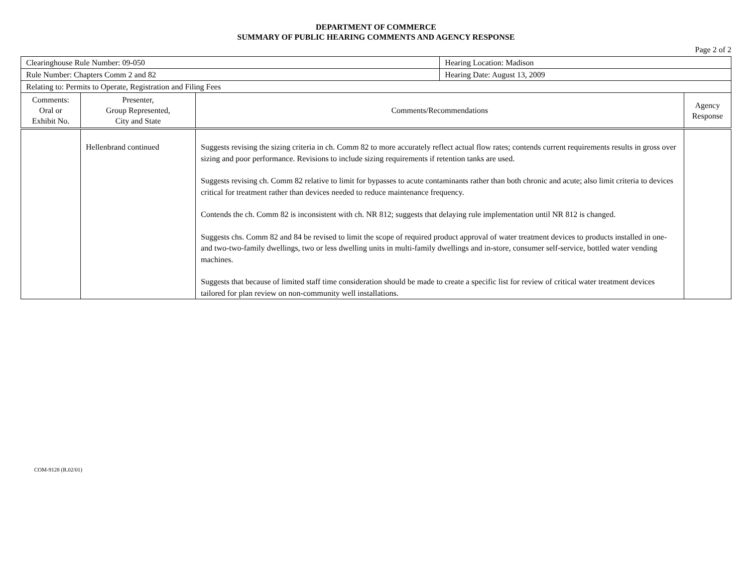DEPARTMENT OF COMMERCE
SUMMARY OF PUBLIC HEARING COMMENTS AND AGENCY RESPONSE
Page 2 of 2
| Clearinghouse Rule Number: 09-050 | | | Hearing Location: Madison | |
| Rule Number: Chapters Comm 2 and 82 | | | Hearing Date: August 13, 2009 | |
| Relating to: Permits to Operate, Registration and Filing Fees | | | | |
| Comments: Oral or Exhibit No. | Presenter, Group Represented, City and State | Comments/Recommendations | | Agency Response |
| | Hellenbrand continued | Suggests revising the sizing criteria in ch. Comm 82 to more accurately reflect actual flow rates; contends current requirements results in gross over sizing and poor performance. Revisions to include sizing requirements if retention tanks are used. Suggests revising ch. Comm 82 relative to limit for bypasses to acute contaminants rather than both chronic and acute; also limit criteria to devices critical for treatment rather than devices needed to reduce maintenance frequency. Contends the ch. Comm 82 is inconsistent with ch. NR 812; suggests that delaying rule implementation until NR 812 is changed. Suggests chs. Comm 82 and 84 be revised to limit the scope of required product approval of water treatment devices to products installed in one- and two-two-family dwellings, two or less dwelling units in multi-family dwellings and in-store, consumer self-service, bottled water vending machines. Suggests that because of limited staff time consideration should be made to create a specific list for review of critical water treatment devices tailored for plan review on non-community well installations. | | |
COM-9128 (R.02/01)